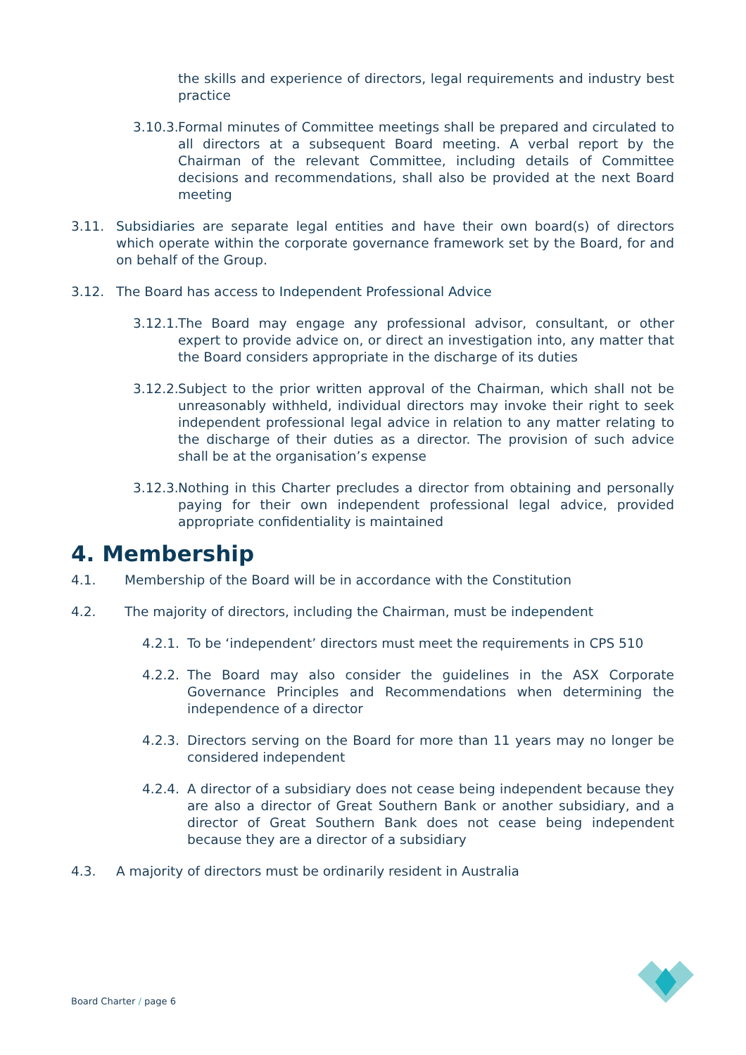the skills and experience of directors, legal requirements and industry best practice
3.10.3.
Formal minutes of Committee meetings shall be prepared and circulated to all directors at a subsequent Board meeting. A verbal report by the Chairman of the relevant Committee, including details of Committee decisions and recommendations, shall also be provided at the next Board meeting
3.11. Subsidiaries are separate legal entities and have their own board(s) of directors which operate within the corporate governance framework set by the Board, for and on behalf of the Group.
3.12. The Board has access to Independent Professional Advice
3.12.1.
The Board may engage any professional advisor, consultant, or other expert to provide advice on, or direct an investigation into, any matter that the Board considers appropriate in the discharge of its duties
3.12.2.
Subject to the prior written approval of the Chairman, which shall not be unreasonably withheld, individual directors may invoke their right to seek independent professional legal advice in relation to any matter relating to the discharge of their duties as a director. The provision of such advice shall be at the organisation’s expense
3.12.3.
Nothing in this Charter precludes a director from obtaining and personally paying for their own independent professional legal advice, provided appropriate confidentiality is maintained
4. Membership
4.1. Membership of the Board will be in accordance with the Constitution
4.2. The majority of directors, including the Chairman, must be independent
4.2.1.
To be ‘independent’ directors must meet the requirements in CPS 510
4.2.2.
The Board may also consider the guidelines in the ASX Corporate Governance Principles and Recommendations when determining the independence of a director
4.2.3.
Directors serving on the Board for more than 11 years may no longer be considered independent
4.2.4.
A director of a subsidiary does not cease being independent because they are also a director of Great Southern Bank or another subsidiary, and a director of Great Southern Bank does not cease being independent because they are a director of a subsidiary
4.3. A majority of directors must be ordinarily resident in Australia
Board Charter / page 6